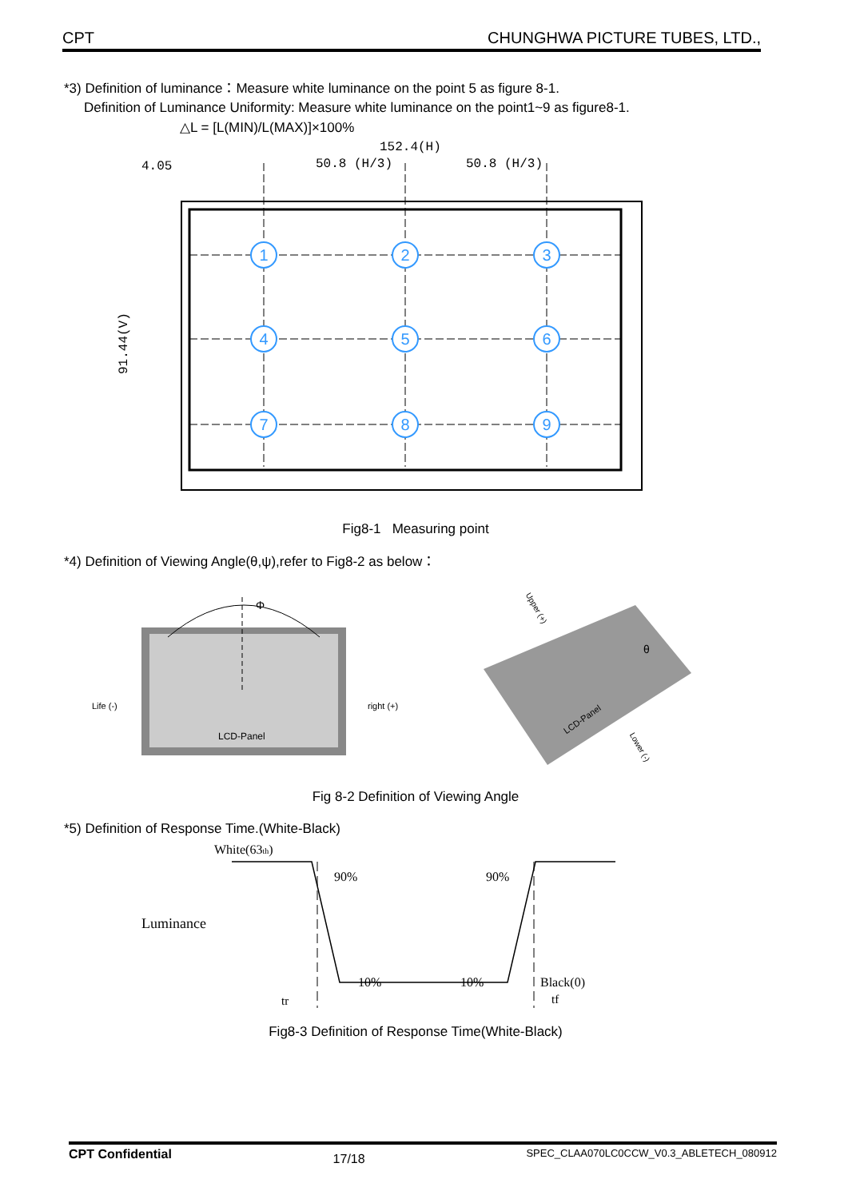CPT CHUNGHWA PICTURE TUBES, LTD.,
*3) Definition of luminance：Measure white luminance on the point 5 as figure 8-1.
Definition of Luminance Uniformity: Measure white luminance on the point1~9 as figure8-1.
△L = [L(MIN)/L(MAX)]×100%
1
2
3
4
5
6
7
8
9
152.4(H)
4.05
50.8 (H/3)
50.8 (H/3)
91.44(V)
Fig8-1 Measuring point
*4) Definition of Viewing Angle(θ,ψ),refer to Fig8-2 as below：
Φ
Life (-)
right (+)
LCD-Panel
LCD-Panel
Upper (+)
Lower (-)
θ
Fig 8-2 Definition of Viewing Angle
*5) Definition of Response Time.(White-Black)
White(63th)
90%
90%
Luminance
10%
10%
Black(0)
tr
tf
Fig8-3 Definition of Response Time(White-Black)
CPT Confidential 17/18 SPEC_CLAA070LC0CCW_V0.3_ABLETECH_080912